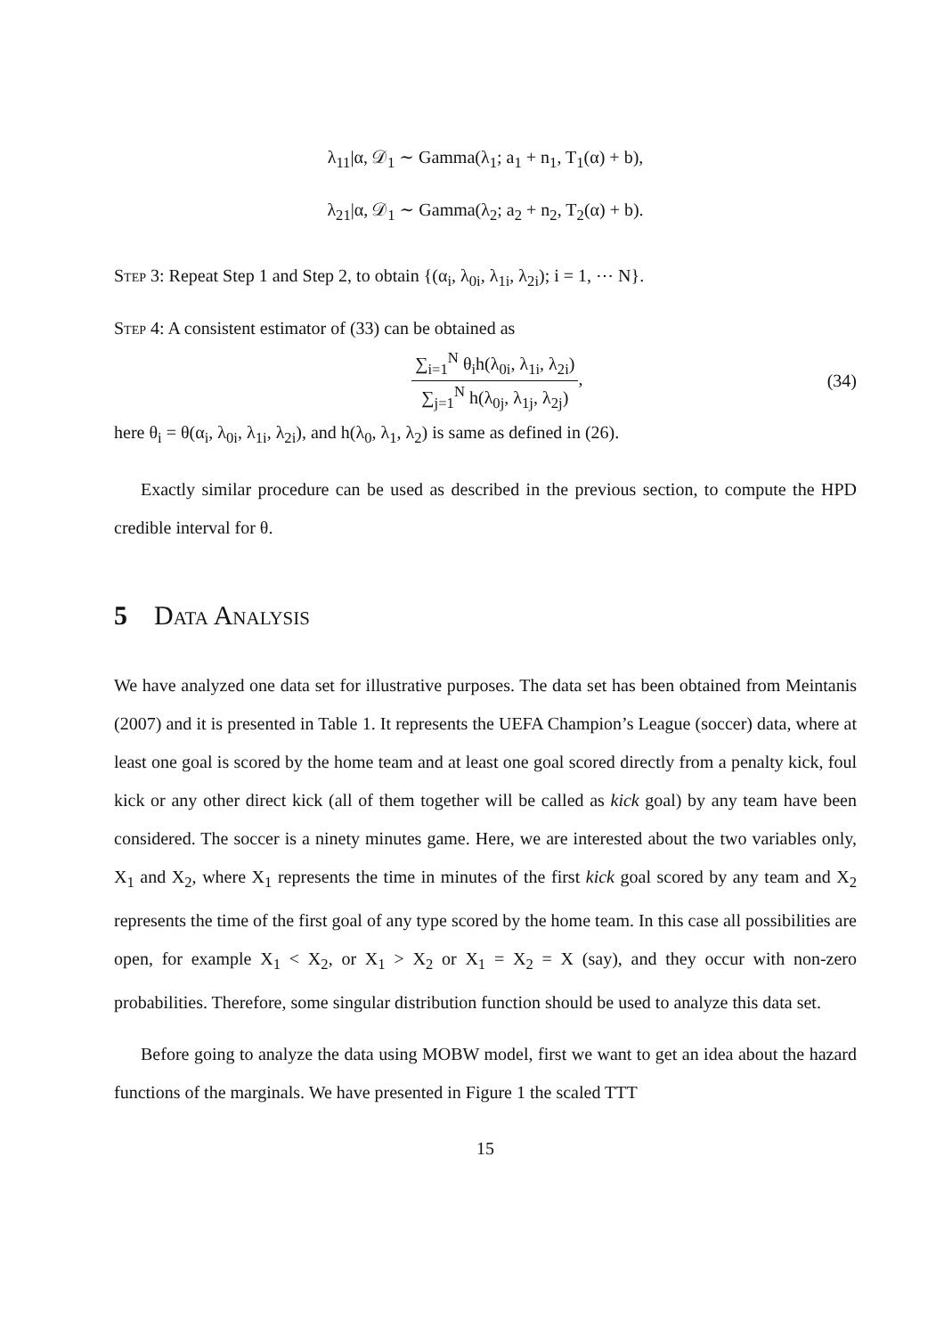λ<sub>11</sub>|α, 𝒟<sub>1</sub> ∼ Gamma(λ<sub>1</sub>; a<sub>1</sub> + n<sub>1</sub>, T<sub>1</sub>(α) + b),
λ<sub>21</sub>|α, 𝒟<sub>1</sub> ∼ Gamma(λ<sub>2</sub>; a<sub>2</sub> + n<sub>2</sub>, T<sub>2</sub>(α) + b).
Step 3: Repeat Step 1 and Step 2, to obtain {(α<sub>i</sub>, λ<sub>0i</sub>, λ<sub>1i</sub>, λ<sub>2i</sub>); i = 1, ⋯ N}.
Step 4: A consistent estimator of (33) can be obtained as
∑<sub>i=1</sub><sup>N</sup> θ<sub>i</sub>h(λ<sub>0i</sub>, λ<sub>1i</sub>, λ<sub>2i</sub>) ∑<sub>j=1</sub><sup>N</sup> h(λ<sub>0j</sub>, λ<sub>1j</sub>, λ<sub>2j</sub>),
(34)
here θ<sub>i</sub> = θ(α<sub>i</sub>, λ<sub>0i</sub>, λ<sub>1i</sub>, λ<sub>2i</sub>), and h(λ<sub>0</sub>, λ<sub>1</sub>, λ<sub>2</sub>) is same as defined in (26).
Exactly similar procedure can be used as described in the previous section, to compute the HPD credible interval for θ.
5 Data Analysis
We have analyzed one data set for illustrative purposes. The data set has been obtained from Meintanis (2007) and it is presented in Table 1. It represents the UEFA Champion’s League (soccer) data, where at least one goal is scored by the home team and at least one goal scored directly from a penalty kick, foul kick or any other direct kick (all of them together will be called as kick goal) by any team have been considered. The soccer is a ninety minutes game. Here, we are interested about the two variables only, X<sub>1</sub> and X<sub>2</sub>, where X<sub>1</sub> represents the time in minutes of the first kick goal scored by any team and X<sub>2</sub> represents the time of the first goal of any type scored by the home team. In this case all possibilities are open, for example X<sub>1</sub> < X<sub>2</sub>, or X<sub>1</sub> > X<sub>2</sub> or X<sub>1</sub> = X<sub>2</sub> = X (say), and they occur with non-zero probabilities. Therefore, some singular distribution function should be used to analyze this data set.
Before going to analyze the data using MOBW model, first we want to get an idea about the hazard functions of the marginals. We have presented in Figure 1 the scaled TTT
15